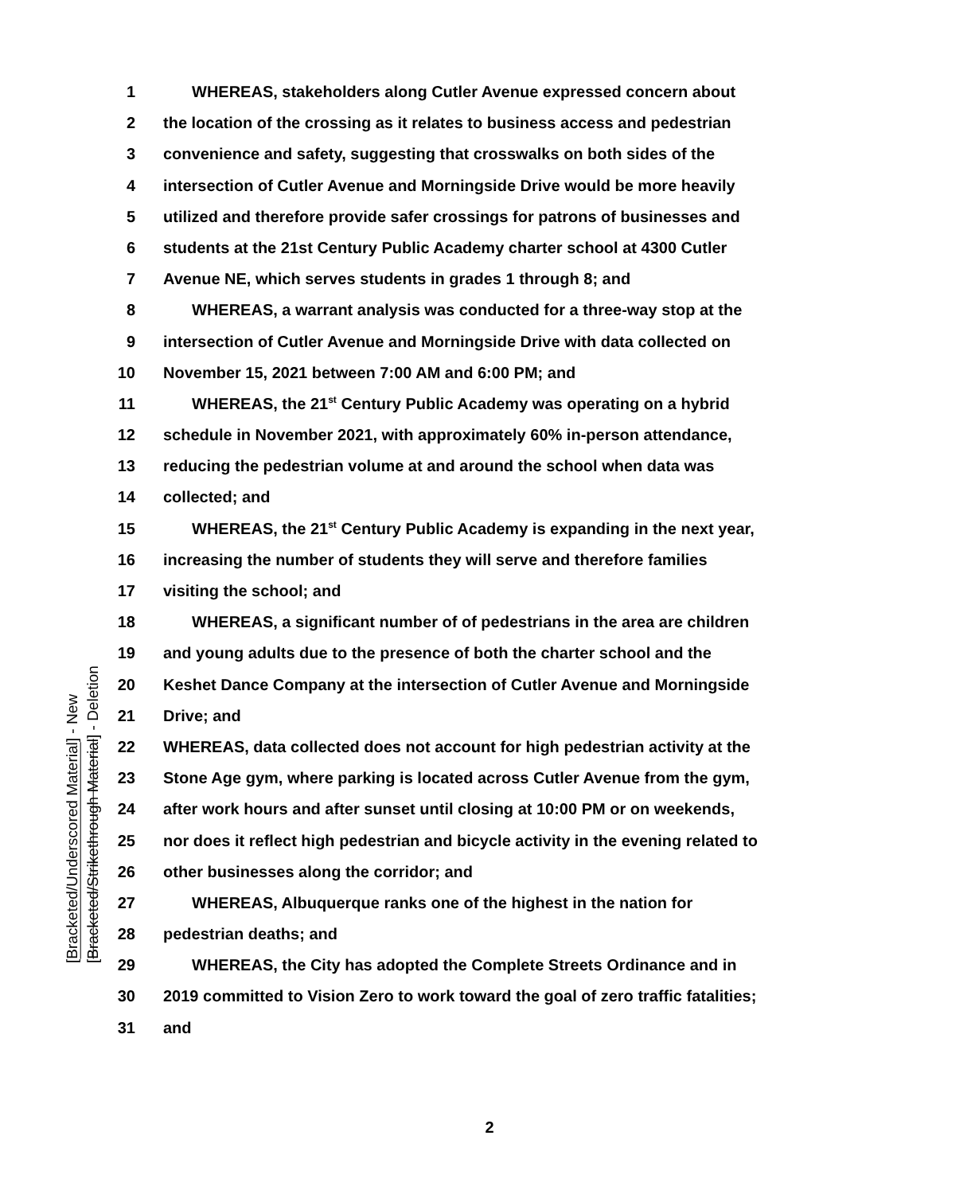1 WHEREAS, stakeholders along Cutler Avenue expressed concern about
2 the location of the crossing as it relates to business access and pedestrian
3 convenience and safety, suggesting that crosswalks on both sides of the
4 intersection of Cutler Avenue and Morningside Drive would be more heavily
5 utilized and therefore provide safer crossings for patrons of businesses and
6 students at the 21st Century Public Academy charter school at 4300 Cutler
7 Avenue NE, which serves students in grades 1 through 8; and
8 WHEREAS, a warrant analysis was conducted for a three-way stop at the
9 intersection of Cutler Avenue and Morningside Drive with data collected on
10 November 15, 2021 between 7:00 AM and 6:00 PM; and
11 WHEREAS, the 21<sup>st</sup> Century Public Academy was operating on a hybrid
12 schedule in November 2021, with approximately 60% in-person attendance,
13 reducing the pedestrian volume at and around the school when data was
14 collected; and
15 WHEREAS, the 21<sup>st</sup> Century Public Academy is expanding in the next year,
16 increasing the number of students they will serve and therefore families
17 visiting the school; and
18 WHEREAS, a significant number of of pedestrians in the area are children
19 and young adults due to the presence of both the charter school and the
20 Keshet Dance Company at the intersection of Cutler Avenue and Morningside
21 Drive; and
22 WHEREAS, data collected does not account for high pedestrian activity at the
23 Stone Age gym, where parking is located across Cutler Avenue from the gym,
24 after work hours and after sunset until closing at 10:00 PM or on weekends,
25 nor does it reflect high pedestrian and bicycle activity in the evening related to
26 other businesses along the corridor; and
27 WHEREAS, Albuquerque ranks one of the highest in the nation for
28 pedestrian deaths; and
29 WHEREAS, the City has adopted the Complete Streets Ordinance and in
30 2019 committed to Vision Zero to work toward the goal of zero traffic fatalities;
31 and
[Bracketed/Underscored Material] - New
[Bracketed/Strikethrough Material] - Deletion
2